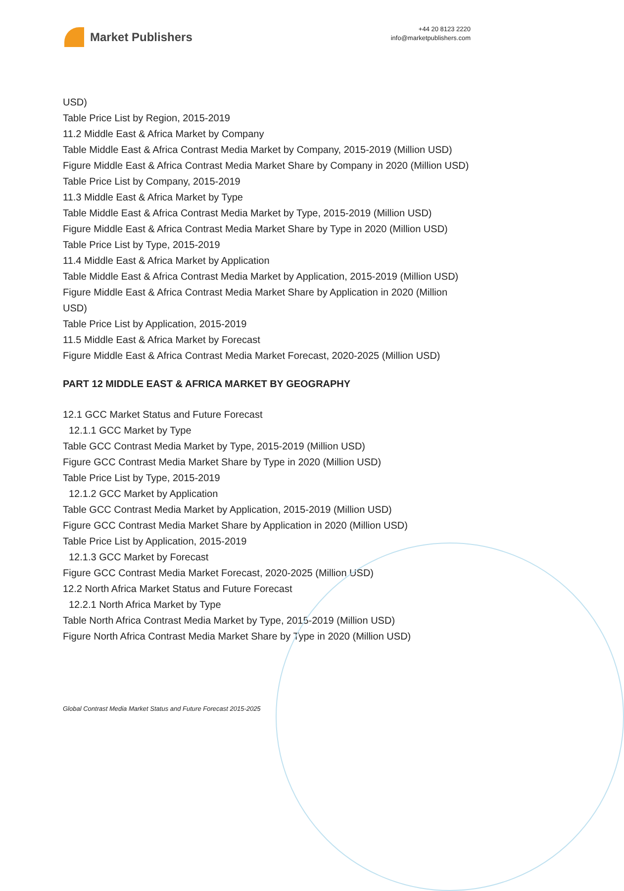Market Publishers
+44 20 8123 2220
info@marketpublishers.com
USD)
Table Price List by Region, 2015-2019
11.2 Middle East & Africa Market by Company
Table Middle East & Africa Contrast Media Market by Company, 2015-2019 (Million USD)
Figure Middle East & Africa Contrast Media Market Share by Company in 2020 (Million USD)
Table Price List by Company, 2015-2019
11.3 Middle East & Africa Market by Type
Table Middle East & Africa Contrast Media Market by Type, 2015-2019 (Million USD)
Figure Middle East & Africa Contrast Media Market Share by Type in 2020 (Million USD)
Table Price List by Type, 2015-2019
11.4 Middle East & Africa Market by Application
Table Middle East & Africa Contrast Media Market by Application, 2015-2019 (Million USD)
Figure Middle East & Africa Contrast Media Market Share by Application in 2020 (Million USD)
Table Price List by Application, 2015-2019
11.5 Middle East & Africa Market by Forecast
Figure Middle East & Africa Contrast Media Market Forecast, 2020-2025 (Million USD)
PART 12 MIDDLE EAST & AFRICA MARKET BY GEOGRAPHY
12.1 GCC Market Status and Future Forecast
12.1.1 GCC Market by Type
Table GCC Contrast Media Market by Type, 2015-2019 (Million USD)
Figure GCC Contrast Media Market Share by Type in 2020 (Million USD)
Table Price List by Type, 2015-2019
12.1.2 GCC Market by Application
Table GCC Contrast Media Market by Application, 2015-2019 (Million USD)
Figure GCC Contrast Media Market Share by Application in 2020 (Million USD)
Table Price List by Application, 2015-2019
12.1.3 GCC Market by Forecast
Figure GCC Contrast Media Market Forecast, 2020-2025 (Million USD)
12.2 North Africa Market Status and Future Forecast
12.2.1 North Africa Market by Type
Table North Africa Contrast Media Market by Type, 2015-2019 (Million USD)
Figure North Africa Contrast Media Market Share by Type in 2020 (Million USD)
Global Contrast Media Market Status and Future Forecast 2015-2025